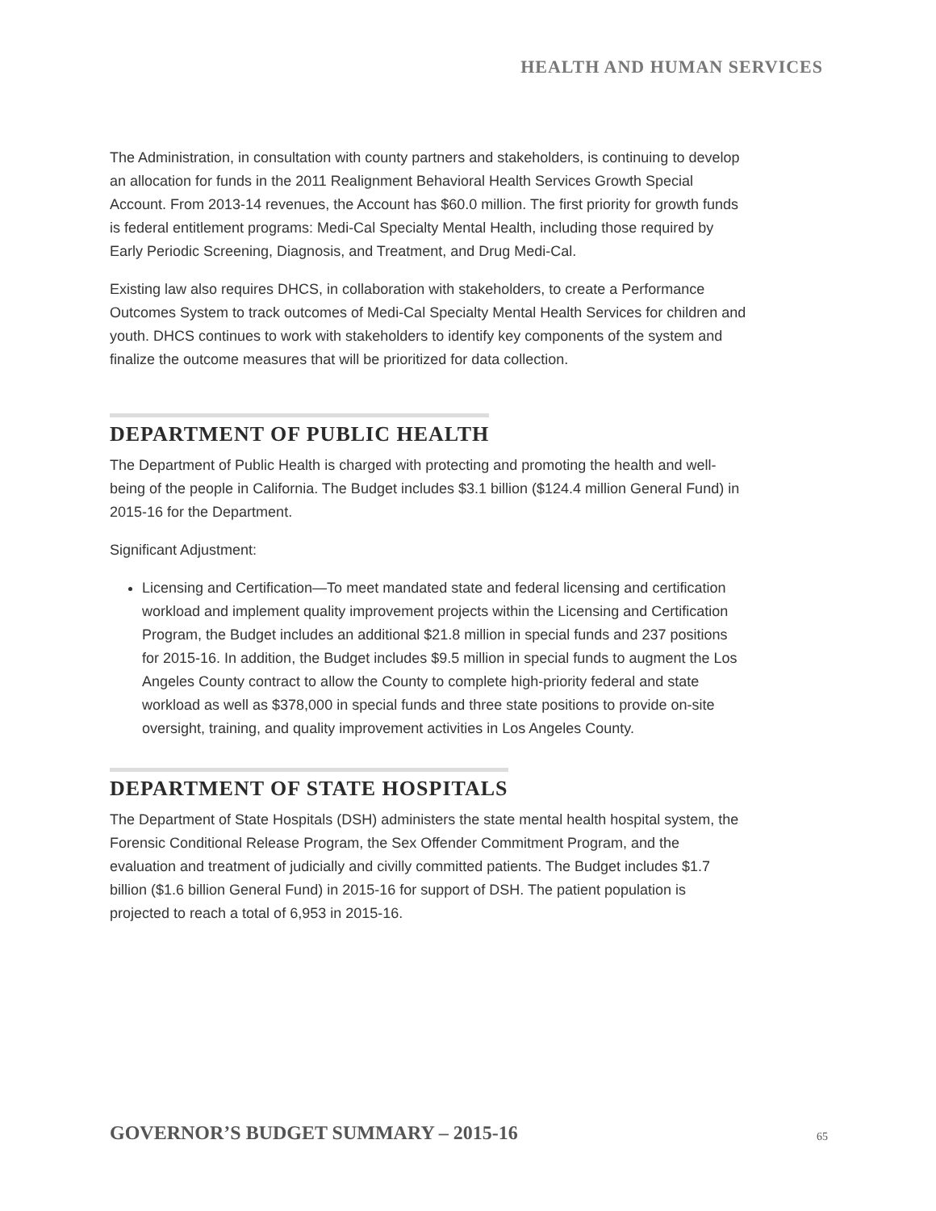HEALTH AND HUMAN SERVICES
The Administration, in consultation with county partners and stakeholders, is continuing to develop an allocation for funds in the 2011 Realignment Behavioral Health Services Growth Special Account. From 2013-14 revenues, the Account has $60.0 million. The first priority for growth funds is federal entitlement programs: Medi-Cal Specialty Mental Health, including those required by Early Periodic Screening, Diagnosis, and Treatment, and Drug Medi-Cal.
Existing law also requires DHCS, in collaboration with stakeholders, to create a Performance Outcomes System to track outcomes of Medi-Cal Specialty Mental Health Services for children and youth. DHCS continues to work with stakeholders to identify key components of the system and finalize the outcome measures that will be prioritized for data collection.
DEPARTMENT OF PUBLIC HEALTH
The Department of Public Health is charged with protecting and promoting the health and well-being of the people in California. The Budget includes $3.1 billion ($124.4 million General Fund) in 2015-16 for the Department.
Significant Adjustment:
Licensing and Certification—To meet mandated state and federal licensing and certification workload and implement quality improvement projects within the Licensing and Certification Program, the Budget includes an additional $21.8 million in special funds and 237 positions for 2015-16. In addition, the Budget includes $9.5 million in special funds to augment the Los Angeles County contract to allow the County to complete high-priority federal and state workload as well as $378,000 in special funds and three state positions to provide on-site oversight, training, and quality improvement activities in Los Angeles County.
DEPARTMENT OF STATE HOSPITALS
The Department of State Hospitals (DSH) administers the state mental health hospital system, the Forensic Conditional Release Program, the Sex Offender Commitment Program, and the evaluation and treatment of judicially and civilly committed patients. The Budget includes $1.7 billion ($1.6 billion General Fund) in 2015-16 for support of DSH. The patient population is projected to reach a total of 6,953 in 2015-16.
GOVERNOR’S BUDGET SUMMARY – 2015-16
65